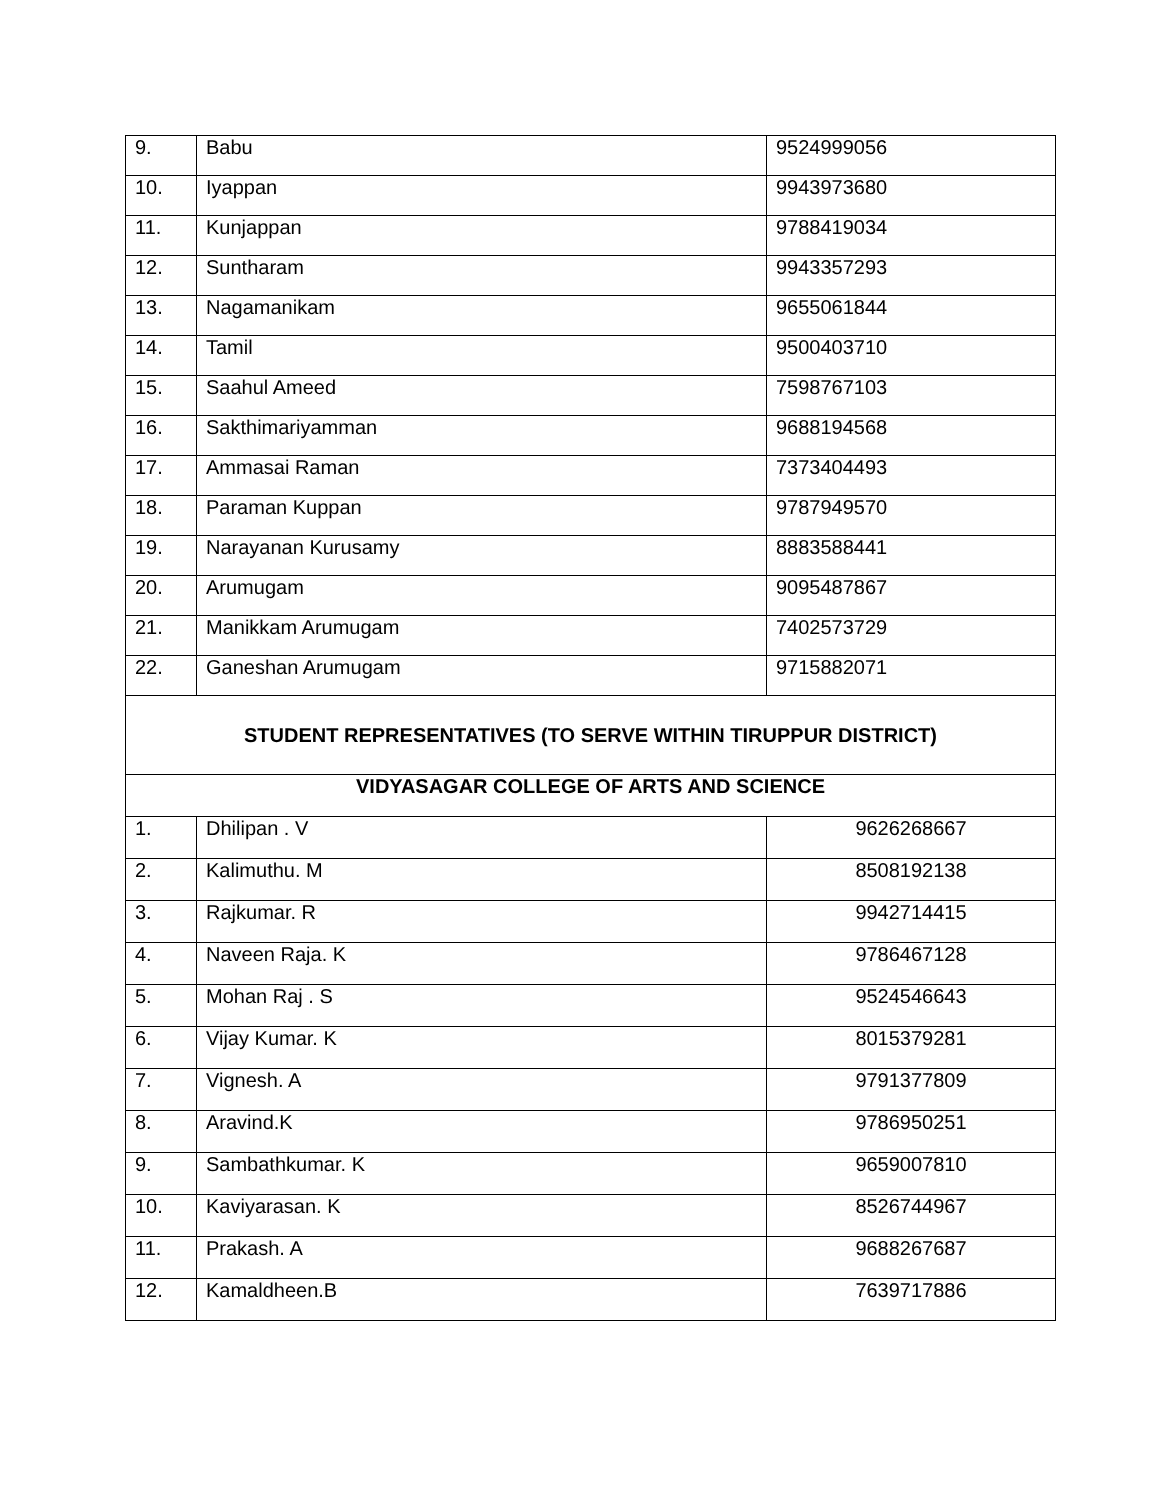| 9. | Babu | 9524999056 |
| 10. | Iyappan | 9943973680 |
| 11. | Kunjappan | 9788419034 |
| 12. | Suntharam | 9943357293 |
| 13. | Nagamanikam | 9655061844 |
| 14. | Tamil | 9500403710 |
| 15. | Saahul Ameed | 7598767103 |
| 16. | Sakthimariyamman | 9688194568 |
| 17. | Ammasai Raman | 7373404493 |
| 18. | Paraman Kuppan | 9787949570 |
| 19. | Narayanan Kurusamy | 8883588441 |
| 20. | Arumugam | 9095487867 |
| 21. | Manikkam Arumugam | 7402573729 |
| 22. | Ganeshan Arumugam | 9715882071 |
| STUDENT REPRESENTATIVES (TO SERVE WITHIN TIRUPPUR DISTRICT) | | |
| VIDYASAGAR COLLEGE OF ARTS AND SCIENCE | | |
| 1. | Dhilipan . V | 9626268667 |
| 2. | Kalimuthu. M | 8508192138 |
| 3. | Rajkumar. R | 9942714415 |
| 4. | Naveen Raja. K | 9786467128 |
| 5. | Mohan Raj . S | 9524546643 |
| 6. | Vijay Kumar. K | 8015379281 |
| 7. | Vignesh. A | 9791377809 |
| 8. | Aravind.K | 9786950251 |
| 9. | Sambathkumar. K | 9659007810 |
| 10. | Kaviyarasan. K | 8526744967 |
| 11. | Prakash. A | 9688267687 |
| 12. | Kamaldheen.B | 7639717886 |